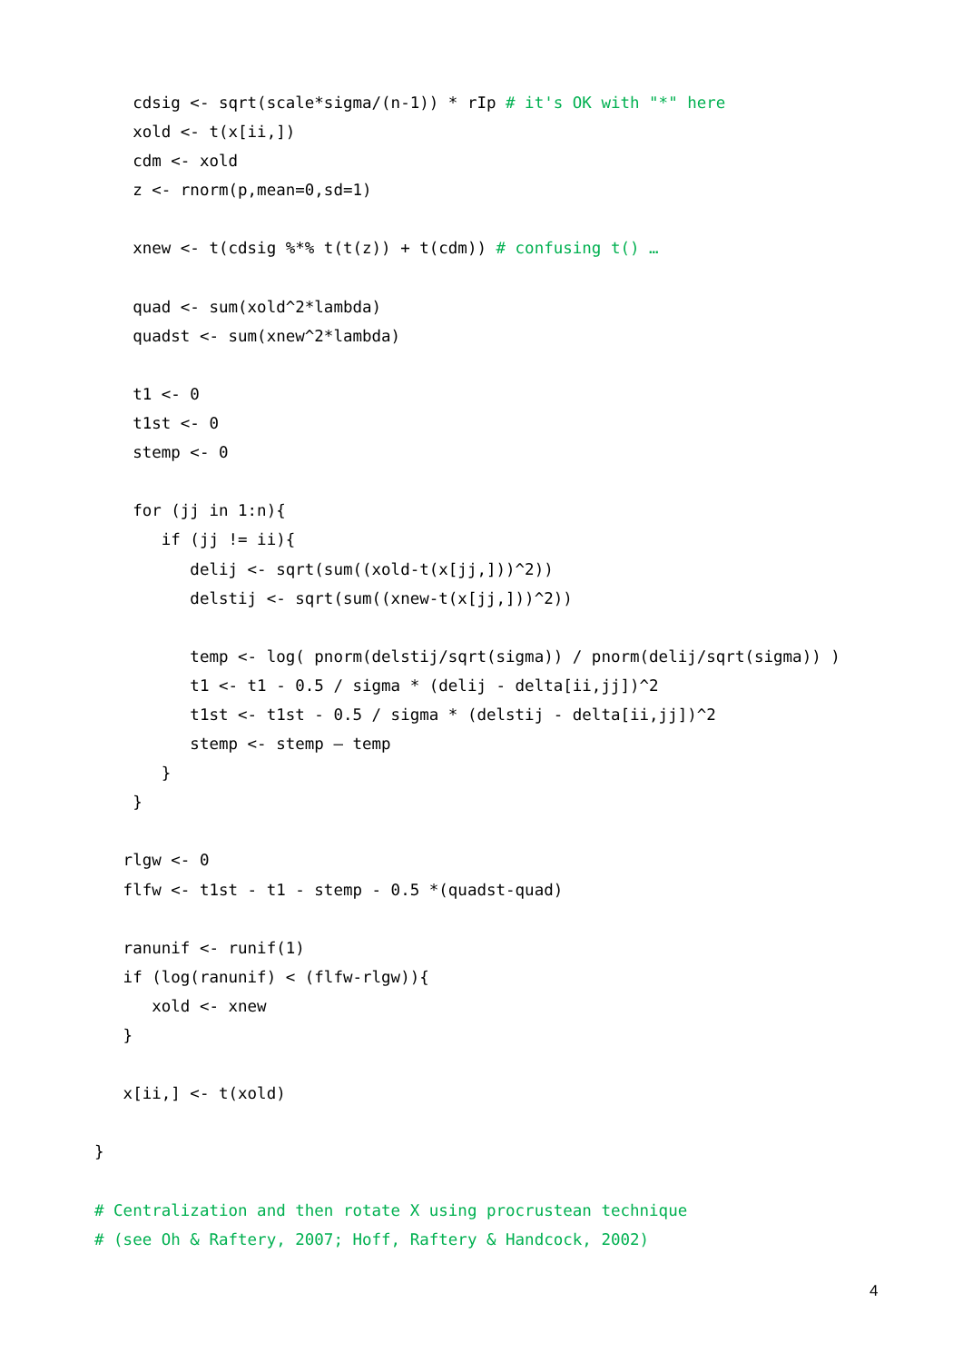cdsig <- sqrt(scale*sigma/(n-1)) * rIp # it's OK with "*" here
    xold <- t(x[ii,])
    cdm <- xold
    z <- rnorm(p,mean=0,sd=1)

    xnew <- t(cdsig %*% t(t(z)) + t(cdm)) # confusing t() …

    quad <- sum(xold^2*lambda)
    quadst <- sum(xnew^2*lambda)

    t1 <- 0
    t1st <- 0
    stemp <- 0

    for (jj in 1:n){
       if (jj != ii){
          delij <- sqrt(sum((xold-t(x[jj,]))^2))
          delstij <- sqrt(sum((xnew-t(x[jj,]))^2))

          temp <- log( pnorm(delstij/sqrt(sigma)) / pnorm(delij/sqrt(sigma)) )
          t1 <- t1 - 0.5 / sigma * (delij - delta[ii,jj])^2
          t1st <- t1st - 0.5 / sigma * (delstij - delta[ii,jj])^2
          stemp <- stemp – temp
       }
    }

   rlgw <- 0
   flfw <- t1st - t1 - stemp - 0.5 *(quadst-quad)

   ranunif <- runif(1)
   if (log(ranunif) < (flfw-rlgw)){
      xold <- xnew
   }

   x[ii,] <- t(xold)

}

# Centralization and then rotate X using procrustean technique
# (see Oh & Raftery, 2007; Hoff, Raftery & Handcock, 2002)
4